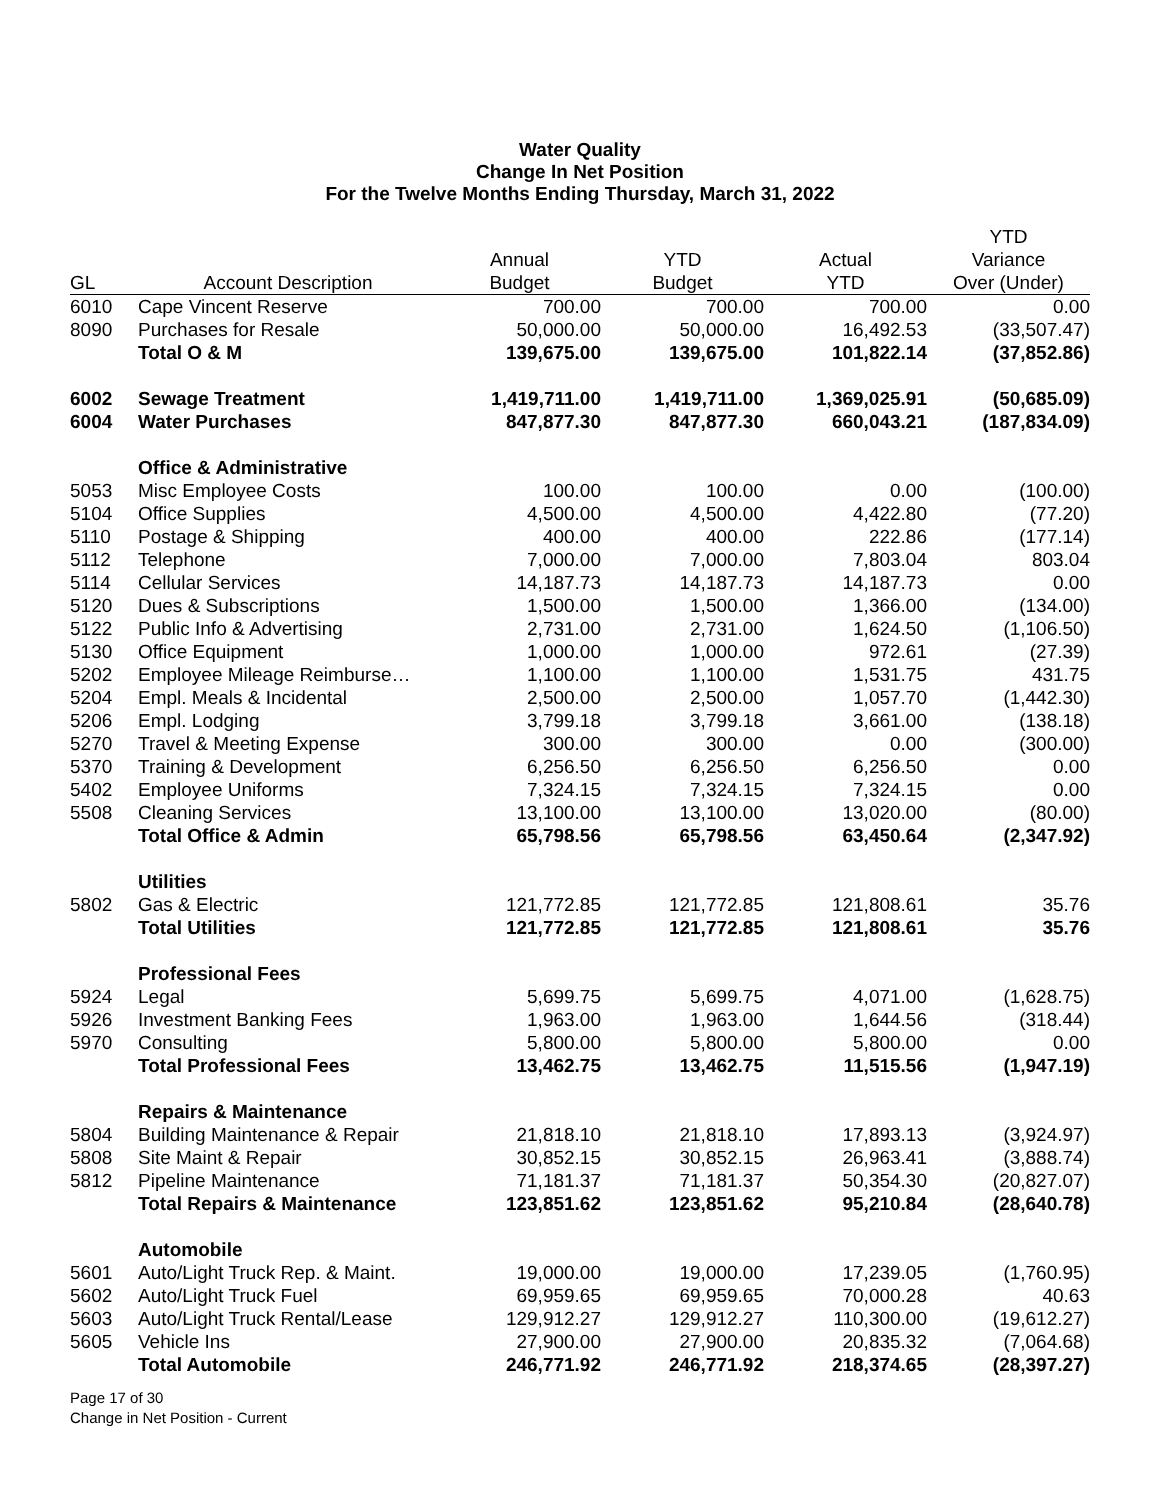Water Quality
Change In Net Position
For the Twelve Months Ending Thursday, March 31, 2022
| | | | | | YTD |
| --- | --- | --- | --- | --- | --- |
| | | Annual | YTD | Actual | Variance |
| GL | Account Description | Budget | Budget | YTD | Over (Under) |
| 6010 | Cape Vincent Reserve | 700.00 | 700.00 | 700.00 | 0.00 |
| 8090 | Purchases for Resale | 50,000.00 | 50,000.00 | 16,492.53 | (33,507.47) |
| | Total O & M | 139,675.00 | 139,675.00 | 101,822.14 | (37,852.86) |
| 6002 | Sewage Treatment | 1,419,711.00 | 1,419,711.00 | 1,369,025.91 | (50,685.09) |
| 6004 | Water Purchases | 847,877.30 | 847,877.30 | 660,043.21 | (187,834.09) |
| | Office & Administrative | | | | |
| 5053 | Misc Employee Costs | 100.00 | 100.00 | 0.00 | (100.00) |
| 5104 | Office Supplies | 4,500.00 | 4,500.00 | 4,422.80 | (77.20) |
| 5110 | Postage & Shipping | 400.00 | 400.00 | 222.86 | (177.14) |
| 5112 | Telephone | 7,000.00 | 7,000.00 | 7,803.04 | 803.04 |
| 5114 | Cellular Services | 14,187.73 | 14,187.73 | 14,187.73 | 0.00 |
| 5120 | Dues & Subscriptions | 1,500.00 | 1,500.00 | 1,366.00 | (134.00) |
| 5122 | Public Info & Advertising | 2,731.00 | 2,731.00 | 1,624.50 | (1,106.50) |
| 5130 | Office Equipment | 1,000.00 | 1,000.00 | 972.61 | (27.39) |
| 5202 | Employee Mileage Reimburse… | 1,100.00 | 1,100.00 | 1,531.75 | 431.75 |
| 5204 | Empl. Meals & Incidental | 2,500.00 | 2,500.00 | 1,057.70 | (1,442.30) |
| 5206 | Empl. Lodging | 3,799.18 | 3,799.18 | 3,661.00 | (138.18) |
| 5270 | Travel & Meeting Expense | 300.00 | 300.00 | 0.00 | (300.00) |
| 5370 | Training & Development | 6,256.50 | 6,256.50 | 6,256.50 | 0.00 |
| 5402 | Employee Uniforms | 7,324.15 | 7,324.15 | 7,324.15 | 0.00 |
| 5508 | Cleaning Services | 13,100.00 | 13,100.00 | 13,020.00 | (80.00) |
| | Total Office & Admin | 65,798.56 | 65,798.56 | 63,450.64 | (2,347.92) |
| | Utilities | | | | |
| 5802 | Gas & Electric | 121,772.85 | 121,772.85 | 121,808.61 | 35.76 |
| | Total Utilities | 121,772.85 | 121,772.85 | 121,808.61 | 35.76 |
| | Professional Fees | | | | |
| 5924 | Legal | 5,699.75 | 5,699.75 | 4,071.00 | (1,628.75) |
| 5926 | Investment Banking Fees | 1,963.00 | 1,963.00 | 1,644.56 | (318.44) |
| 5970 | Consulting | 5,800.00 | 5,800.00 | 5,800.00 | 0.00 |
| | Total Professional Fees | 13,462.75 | 13,462.75 | 11,515.56 | (1,947.19) |
| | Repairs & Maintenance | | | | |
| 5804 | Building Maintenance & Repair | 21,818.10 | 21,818.10 | 17,893.13 | (3,924.97) |
| 5808 | Site Maint & Repair | 30,852.15 | 30,852.15 | 26,963.41 | (3,888.74) |
| 5812 | Pipeline Maintenance | 71,181.37 | 71,181.37 | 50,354.30 | (20,827.07) |
| | Total Repairs & Maintenance | 123,851.62 | 123,851.62 | 95,210.84 | (28,640.78) |
| | Automobile | | | | |
| 5601 | Auto/Light Truck Rep. & Maint. | 19,000.00 | 19,000.00 | 17,239.05 | (1,760.95) |
| 5602 | Auto/Light Truck Fuel | 69,959.65 | 69,959.65 | 70,000.28 | 40.63 |
| 5603 | Auto/Light Truck Rental/Lease | 129,912.27 | 129,912.27 | 110,300.00 | (19,612.27) |
| 5605 | Vehicle Ins | 27,900.00 | 27,900.00 | 20,835.32 | (7,064.68) |
| | Total Automobile | 246,771.92 | 246,771.92 | 218,374.65 | (28,397.27) |
Page 17 of 30
Change in Net Position - Current